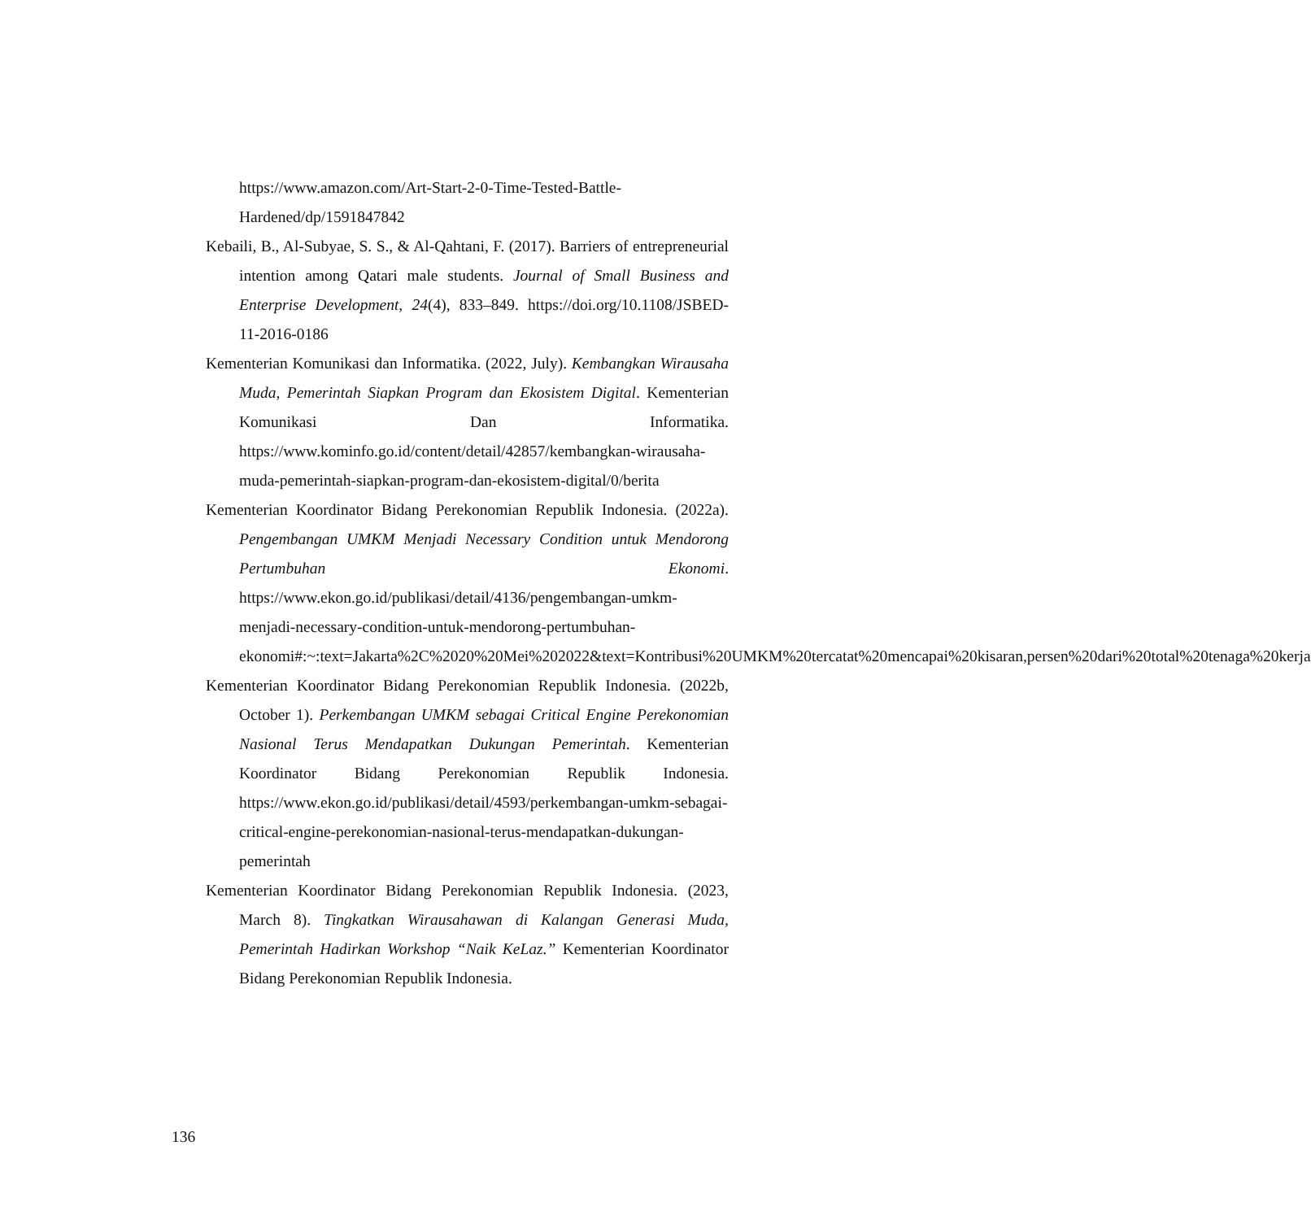https://www.amazon.com/Art-Start-2-0-Time-Tested-Battle-Hardened/dp/1591847842
Kebaili, B., Al-Subyae, S. S., & Al-Qahtani, F. (2017). Barriers of entrepreneurial intention among Qatari male students. Journal of Small Business and Enterprise Development, 24(4), 833–849. https://doi.org/10.1108/JSBED-11-2016-0186
Kementerian Komunikasi dan Informatika. (2022, July). Kembangkan Wirausaha Muda, Pemerintah Siapkan Program dan Ekosistem Digital. Kementerian Komunikasi Dan Informatika. https://www.kominfo.go.id/content/detail/42857/kembangkan-wirausaha-muda-pemerintah-siapkan-program-dan-ekosistem-digital/0/berita
Kementerian Koordinator Bidang Perekonomian Republik Indonesia. (2022a). Pengembangan UMKM Menjadi Necessary Condition untuk Mendorong Pertumbuhan Ekonomi. https://www.ekon.go.id/publikasi/detail/4136/pengembangan-umkm-menjadi-necessary-condition-untuk-mendorong-pertumbuhan-ekonomi#:~:text=Jakarta%2C%2020%20Mei%202022&text=Kontribusi%20UMKM%20tercatat%20mencapai%20kisaran,persen%20dari%20total%20tenaga%20kerja
Kementerian Koordinator Bidang Perekonomian Republik Indonesia. (2022b, October 1). Perkembangan UMKM sebagai Critical Engine Perekonomian Nasional Terus Mendapatkan Dukungan Pemerintah. Kementerian Koordinator Bidang Perekonomian Republik Indonesia. https://www.ekon.go.id/publikasi/detail/4593/perkembangan-umkm-sebagai-critical-engine-perekonomian-nasional-terus-mendapatkan-dukungan-pemerintah
Kementerian Koordinator Bidang Perekonomian Republik Indonesia. (2023, March 8). Tingkatkan Wirausahawan di Kalangan Generasi Muda, Pemerintah Hadirkan Workshop “Naik KeLaz.” Kementerian Koordinator Bidang Perekonomian Republik Indonesia.
136